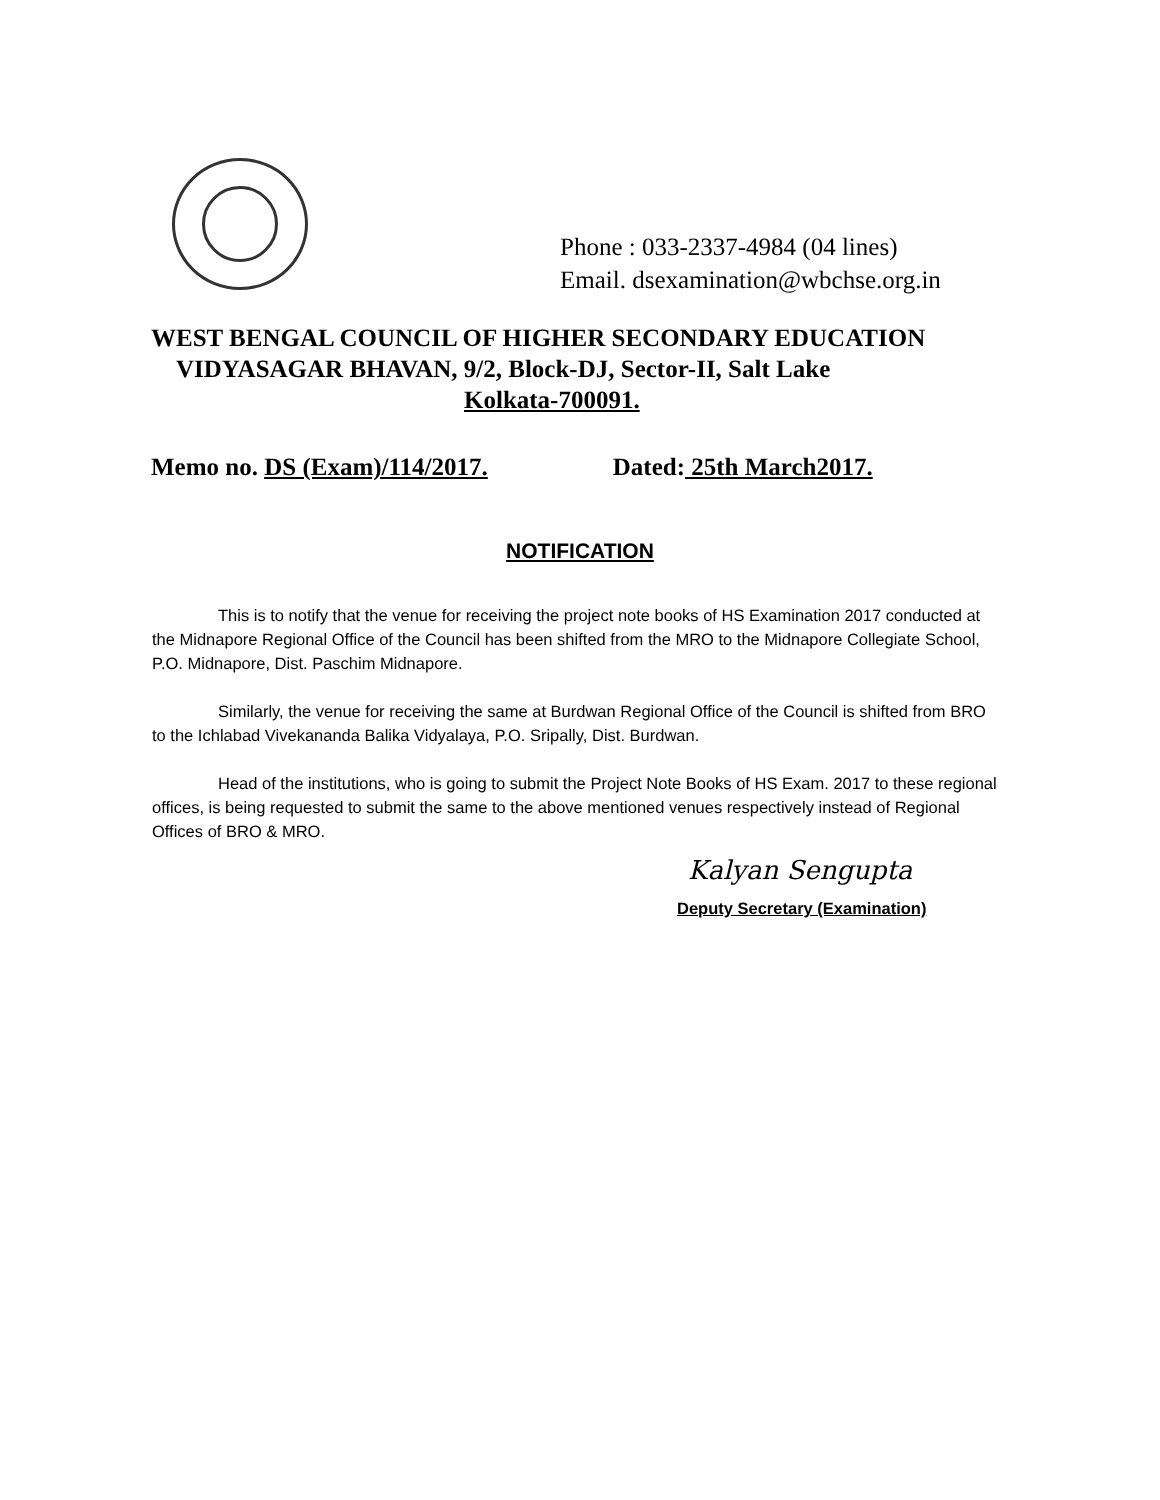Phone : 033-2337-4984 (04 lines)
Email. dsexamination@wbchse.org.in
WEST BENGAL COUNCIL OF HIGHER SECONDARY EDUCATION
VIDYASAGAR BHAVAN, 9/2, Block-DJ, Sector-II, Salt Lake
Kolkata-700091.
Memo no. DS (Exam)/114/2017. Dated: 25th March2017.
NOTIFICATION
This is to notify that the venue for receiving the project note books of HS Examination 2017 conducted at the Midnapore Regional Office of the Council has been shifted from the MRO to the Midnapore Collegiate School, P.O. Midnapore, Dist. Paschim Midnapore.
Similarly, the venue for receiving the same at Burdwan Regional Office of the Council is shifted from BRO to the Ichlabad Vivekananda Balika Vidyalaya, P.O. Sripally, Dist. Burdwan.
Head of the institutions, who is going to submit the Project Note Books of HS Exam. 2017 to these regional offices, is being requested to submit the same to the above mentioned venues respectively instead of Regional Offices of BRO & MRO.
Kalyan Sengupta
Deputy Secretary (Examination)